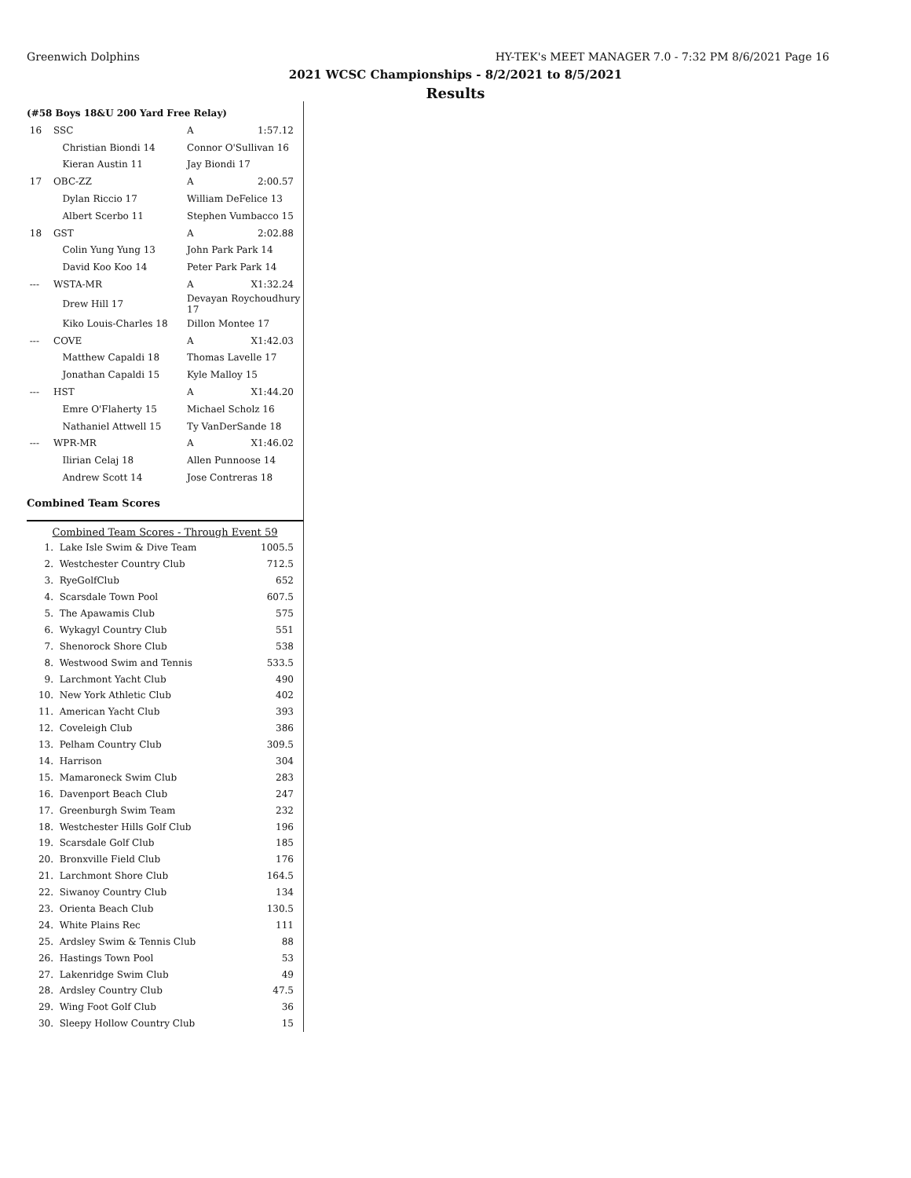Greenwich Dolphins HY-TEK's MEET MANAGER 7.0 - 7:32 PM 8/6/2021 Page 16
2021 WCSC Championships - 8/2/2021 to 8/5/2021
Results
(#58 Boys 18&U 200 Yard Free Relay)
| 16 | SSC | A | 1:57.12 |
| | Christian Biondi 14 | Connor O'Sullivan 16 | |
| | Kieran Austin 11 | Jay Biondi 17 | |
| 17 | OBC-ZZ | A | 2:00.57 |
| | Dylan Riccio 17 | William DeFelice 13 | |
| | Albert Scerbo 11 | Stephen Vumbacco 15 | |
| 18 | GST | A | 2:02.88 |
| | Colin Yung Yung 13 | John Park Park 14 | |
| | David Koo Koo 14 | Peter Park Park 14 | |
| --- | WSTA-MR | A | X1:32.24 |
| | Drew Hill 17 | Devayan Roychoudhury 17 | |
| | Kiko Louis-Charles 18 | Dillon Montee 17 | |
| --- | COVE | A | X1:42.03 |
| | Matthew Capaldi 18 | Thomas Lavelle 17 | |
| | Jonathan Capaldi 15 | Kyle Malloy 15 | |
| --- | HST | A | X1:44.20 |
| | Emre O'Flaherty 15 | Michael Scholz 16 | |
| | Nathaniel Attwell 15 | Ty VanDerSande 18 | |
| --- | WPR-MR | A | X1:46.02 |
| | Ilirian Celaj 18 | Allen Punnoose 14 | |
| | Andrew Scott 14 | Jose Contreras 18 | |
Combined Team Scores
Combined Team Scores - Through Event 59
| 1. | Lake Isle Swim & Dive Team | 1005.5 |
| 2. | Westchester Country Club | 712.5 |
| 3. | RyeGolfClub | 652 |
| 4. | Scarsdale Town Pool | 607.5 |
| 5. | The Apawamis Club | 575 |
| 6. | Wykagyl Country Club | 551 |
| 7. | Shenorock Shore Club | 538 |
| 8. | Westwood Swim and Tennis | 533.5 |
| 9. | Larchmont Yacht Club | 490 |
| 10. | New York Athletic Club | 402 |
| 11. | American Yacht Club | 393 |
| 12. | Coveleigh Club | 386 |
| 13. | Pelham Country Club | 309.5 |
| 14. | Harrison | 304 |
| 15. | Mamaroneck Swim Club | 283 |
| 16. | Davenport Beach Club | 247 |
| 17. | Greenburgh Swim Team | 232 |
| 18. | Westchester Hills Golf Club | 196 |
| 19. | Scarsdale Golf Club | 185 |
| 20. | Bronxville Field Club | 176 |
| 21. | Larchmont Shore Club | 164.5 |
| 22. | Siwanoy Country Club | 134 |
| 23. | Orienta Beach Club | 130.5 |
| 24. | White Plains Rec | 111 |
| 25. | Ardsley Swim & Tennis Club | 88 |
| 26. | Hastings Town Pool | 53 |
| 27. | Lakenridge Swim Club | 49 |
| 28. | Ardsley Country Club | 47.5 |
| 29. | Wing Foot Golf Club | 36 |
| 30. | Sleepy Hollow Country Club | 15 |